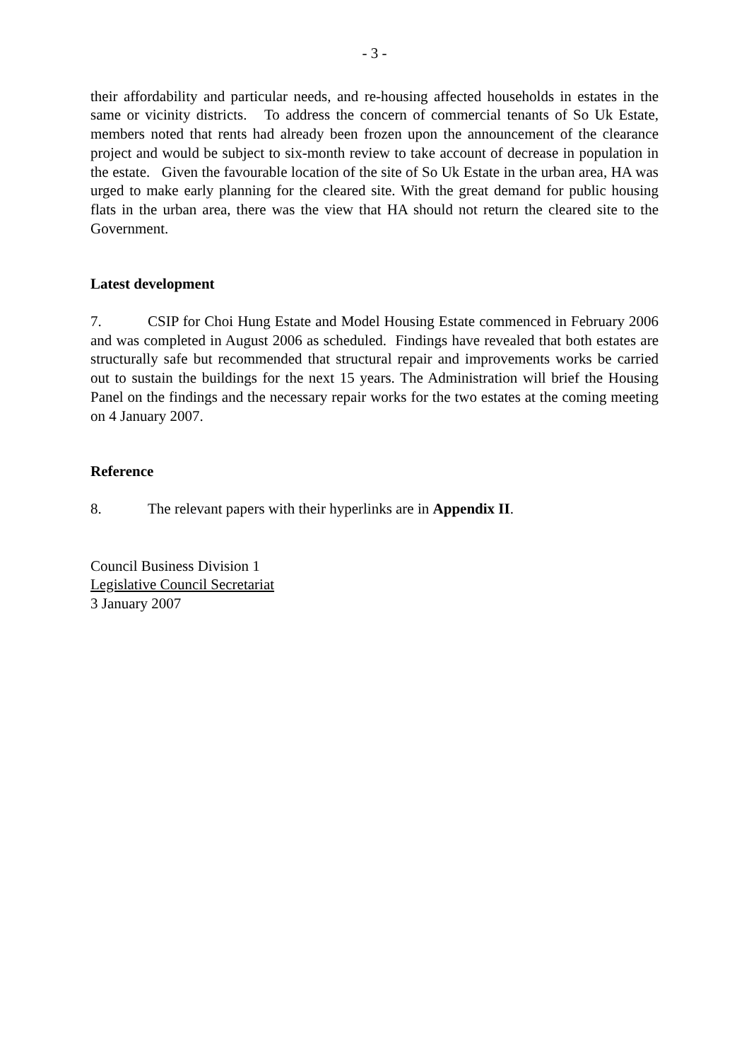- 3 -
their affordability and particular needs, and re-housing affected households in estates in the same or vicinity districts. To address the concern of commercial tenants of So Uk Estate, members noted that rents had already been frozen upon the announcement of the clearance project and would be subject to six-month review to take account of decrease in population in the estate. Given the favourable location of the site of So Uk Estate in the urban area, HA was urged to make early planning for the cleared site. With the great demand for public housing flats in the urban area, there was the view that HA should not return the cleared site to the Government.
Latest development
7. CSIP for Choi Hung Estate and Model Housing Estate commenced in February 2006 and was completed in August 2006 as scheduled. Findings have revealed that both estates are structurally safe but recommended that structural repair and improvements works be carried out to sustain the buildings for the next 15 years. The Administration will brief the Housing Panel on the findings and the necessary repair works for the two estates at the coming meeting on 4 January 2007.
Reference
8. The relevant papers with their hyperlinks are in Appendix II.
Council Business Division 1
Legislative Council Secretariat
3 January 2007